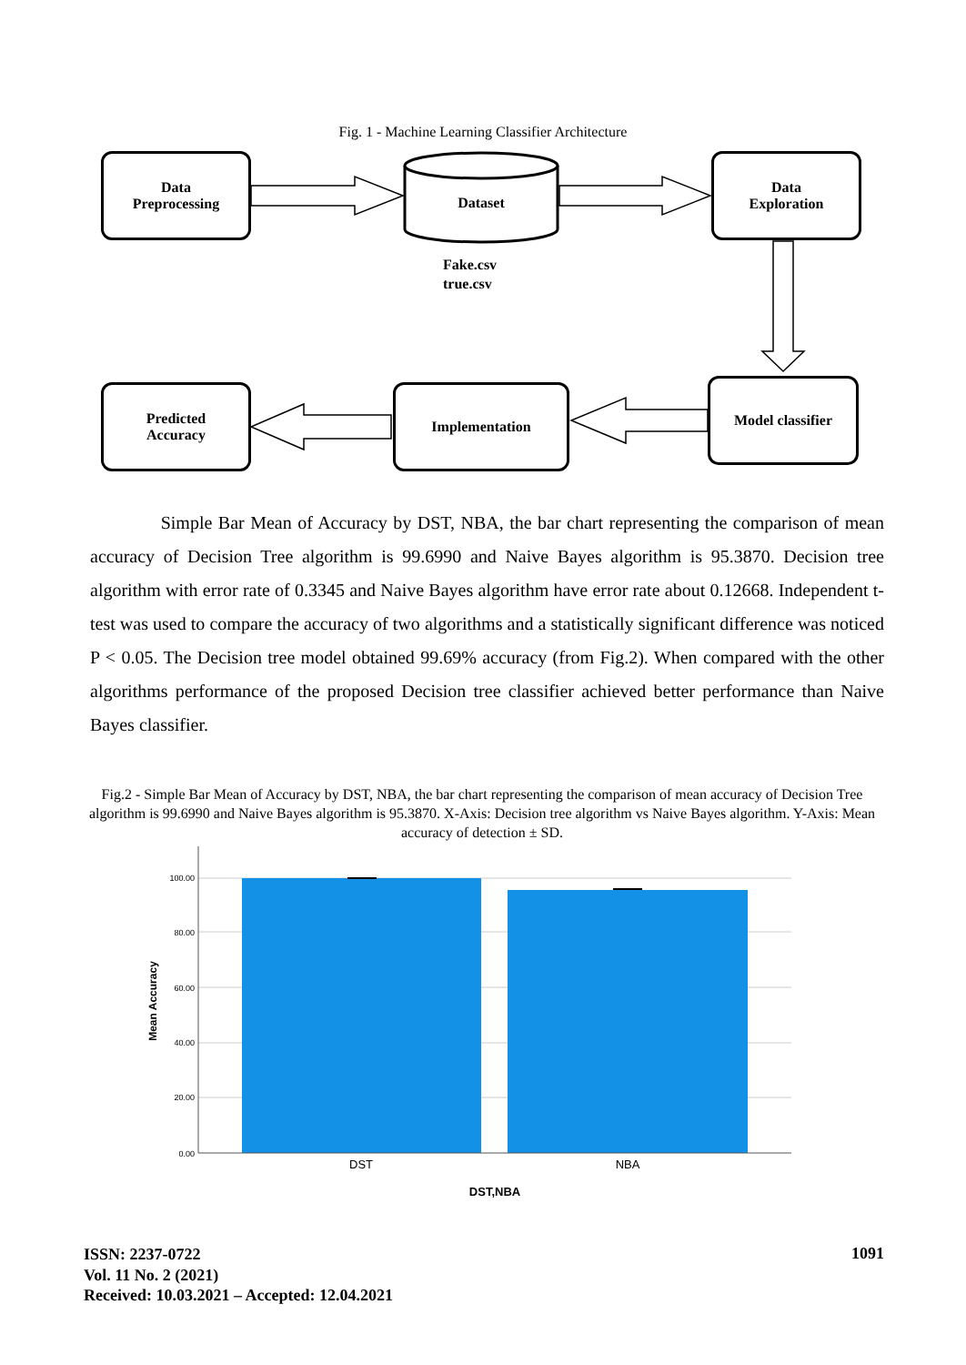Fig. 1 - Machine Learning Classifier Architecture
Data
Preprocessing
Dataset
Fake.csv
true.csv
Data
Exploration
Predicted
Accuracy
Implementation Model classifier
Simple Bar Mean of Accuracy by DST, NBA, the bar chart representing the comparison of mean accuracy of Decision Tree algorithm is 99.6990 and Naive Bayes algorithm is 95.3870. Decision tree algorithm with error rate of 0.3345 and Naive Bayes algorithm have error rate about 0.12668. Independent t-test was used to compare the accuracy of two algorithms and a statistically significant difference was noticed P < 0.05. The Decision tree model obtained 99.69% accuracy (from Fig.2). When compared with the other algorithms performance of the proposed Decision tree classifier achieved better performance than Naive Bayes classifier.
Fig.2 - Simple Bar Mean of Accuracy by DST, NBA, the bar chart representing the comparison of mean accuracy of Decision Tree algorithm is 99.6990 and Naive Bayes algorithm is 95.3870. X-Axis: Decision tree algorithm vs Naive Bayes algorithm. Y-Axis: Mean accuracy of detection ± SD.
100.00
80.00
60.00
40.00
20.00
0.00
DST
NBA
DST,NBA
Mean Accuracy
ISSN: 2237-0722
Vol. 11 No. 2 (2021)
Received: 10.03.2021 – Accepted: 12.04.2021
1091